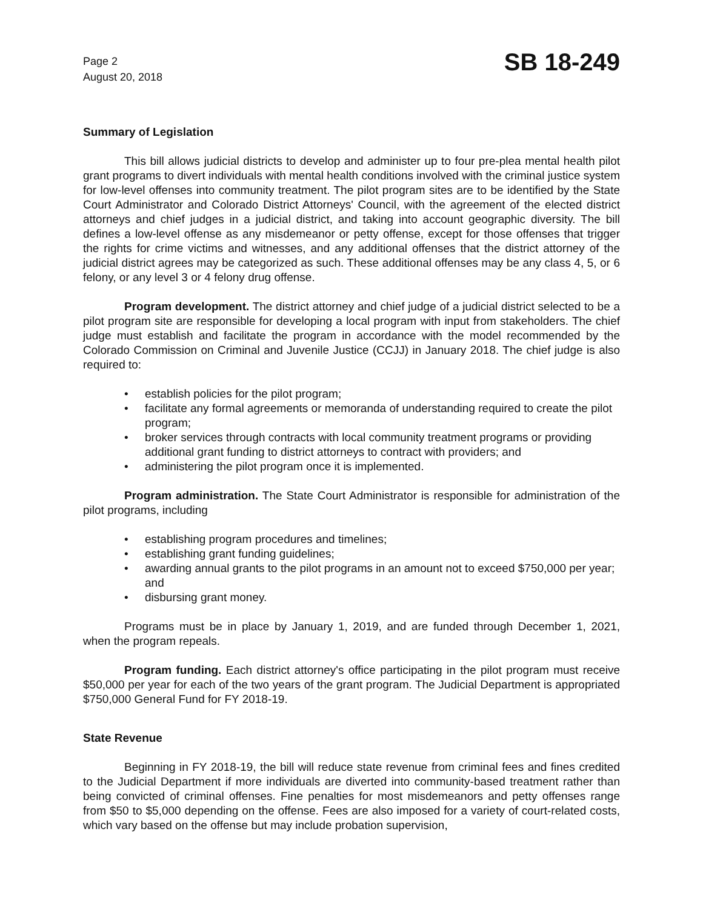Page 2
August 20, 2018
SB 18-249
Summary of Legislation
This bill allows judicial districts to develop and administer up to four pre-plea mental health pilot grant programs to divert individuals with mental health conditions involved with the criminal justice system for low-level offenses into community treatment. The pilot program sites are to be identified by the State Court Administrator and Colorado District Attorneys' Council, with the agreement of the elected district attorneys and chief judges in a judicial district, and taking into account geographic diversity. The bill defines a low-level offense as any misdemeanor or petty offense, except for those offenses that trigger the rights for crime victims and witnesses, and any additional offenses that the district attorney of the judicial district agrees may be categorized as such. These additional offenses may be any class 4, 5, or 6 felony, or any level 3 or 4 felony drug offense.
Program development. The district attorney and chief judge of a judicial district selected to be a pilot program site are responsible for developing a local program with input from stakeholders. The chief judge must establish and facilitate the program in accordance with the model recommended by the Colorado Commission on Criminal and Juvenile Justice (CCJJ) in January 2018. The chief judge is also required to:
• establish policies for the pilot program;
• facilitate any formal agreements or memoranda of understanding required to create the pilot program;
• broker services through contracts with local community treatment programs or providing additional grant funding to district attorneys to contract with providers; and
• administering the pilot program once it is implemented.
Program administration. The State Court Administrator is responsible for administration of the pilot programs, including
• establishing program procedures and timelines;
• establishing grant funding guidelines;
• awarding annual grants to the pilot programs in an amount not to exceed $750,000 per year; and
• disbursing grant money.
Programs must be in place by January 1, 2019, and are funded through December 1, 2021, when the program repeals.
Program funding. Each district attorney's office participating in the pilot program must receive $50,000 per year for each of the two years of the grant program. The Judicial Department is appropriated $750,000 General Fund for FY 2018-19.
State Revenue
Beginning in FY 2018-19, the bill will reduce state revenue from criminal fees and fines credited to the Judicial Department if more individuals are diverted into community-based treatment rather than being convicted of criminal offenses. Fine penalties for most misdemeanors and petty offenses range from $50 to $5,000 depending on the offense. Fees are also imposed for a variety of court-related costs, which vary based on the offense but may include probation supervision,